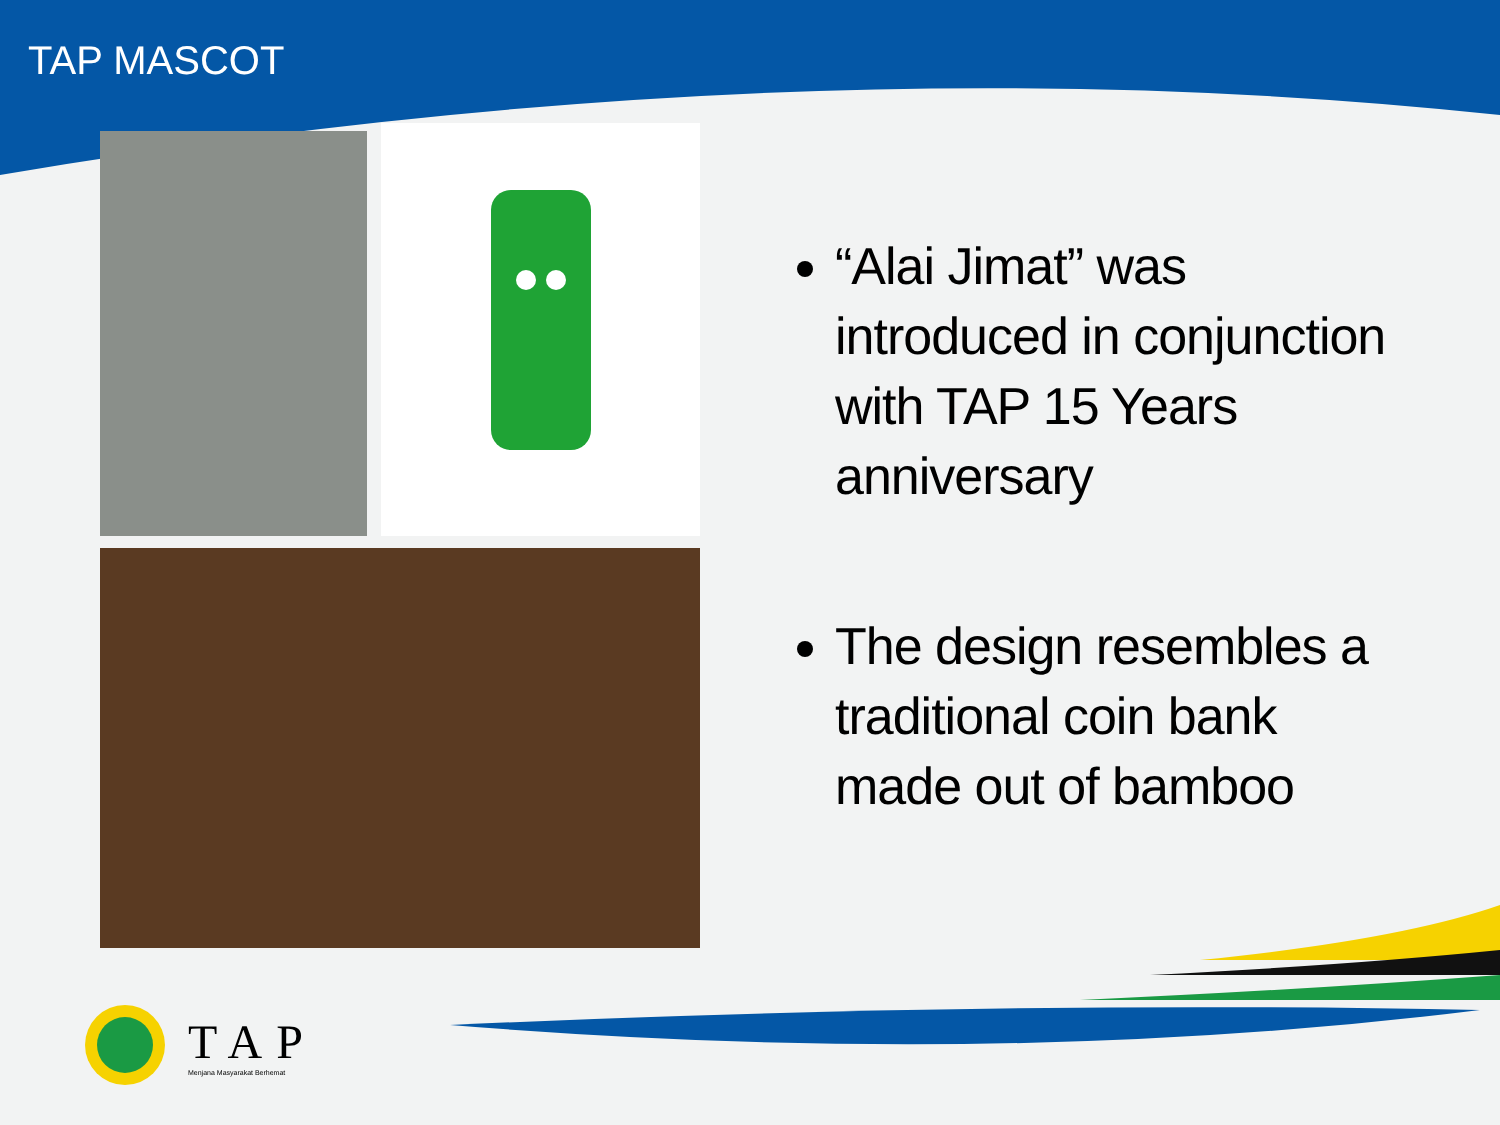TAP MASCOT
“Alai Jimat” was introduced in conjunction with TAP 15 Years anniversary
The design resembles a traditional coin bank made out of bamboo
TAP
Menjana Masyarakat Berhemat